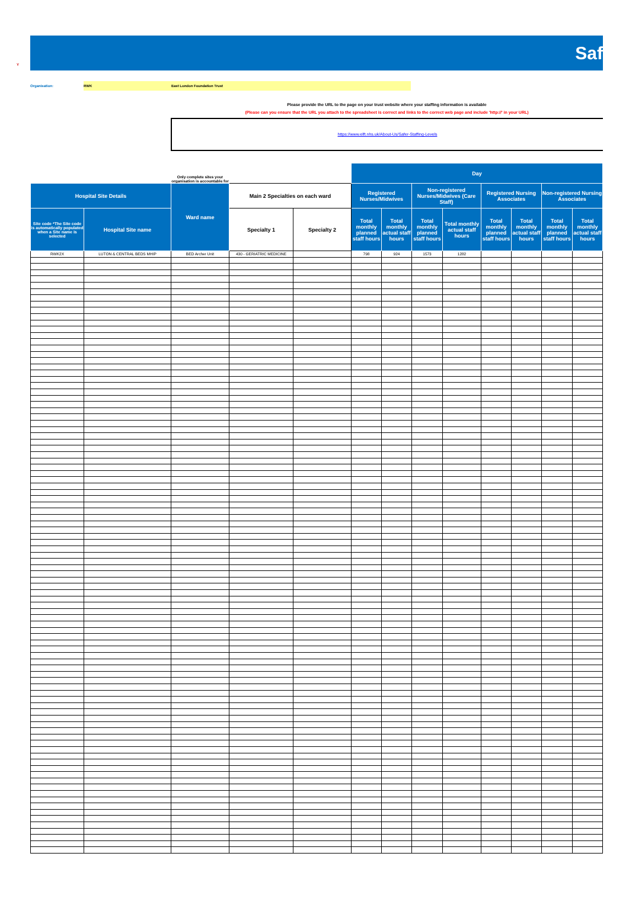Y
Saf
Organisation: RWK East London Foundation Trust
Please provide the URL to the page on your trust website where your staffing information is available
(Please can you ensure that the URL you attach to the spreadsheet is correct and links to the correct web page and include 'http://' in your URL)
https://www.elft.nhs.uk/About-Us/Safer-Staffing-Levels
| | | Only complete sites your organisation is accountable for | | | Day | | | | | | | |
| Hospital Site Details | | Ward name | Main 2 Specialties on each ward | | Registered Nurses/Midwives | | Non-registered Nurses/Midwives (Care Staff) | | Registered Nursing Associates | | Non-registered Nursing Associates | |
| Site code *The Site code is automatically populated when a Site name is selected | Hospital Site name | | Specialty 1 | Specialty 2 | Total monthly planned staff hours | Total monthly actual staff hours | Total monthly planned staff hours | Total monthly actual staff hours | Total monthly planned staff hours | Total monthly actual staff hours | Total monthly planned staff hours | Total monthly actual staff hours |
| RWK2X | LUTON & CENTRAL BEDS MHIP | BED Archer Unit | 430 - GERIATRIC MEDICINE | | 798 | 924 | 1573 | 1282 | | | | |